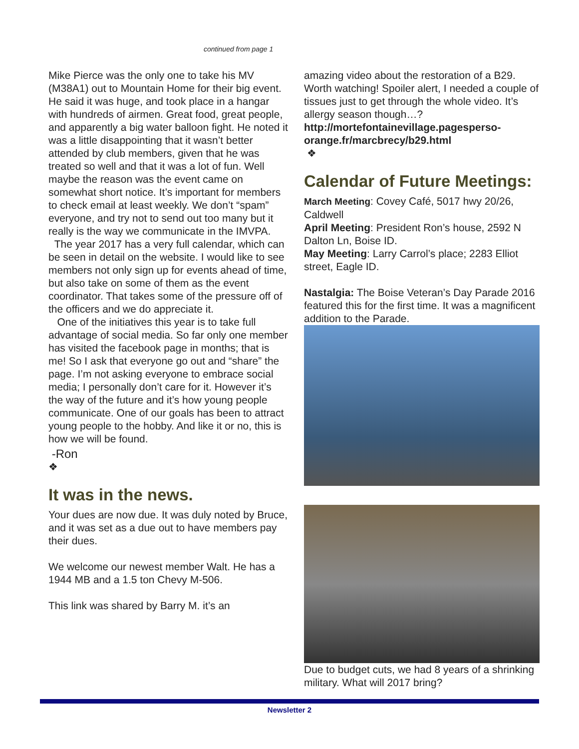continued from page 1
Mike Pierce was the only one to take his MV (M38A1) out to Mountain Home for their big event. He said it was huge, and took place in a hangar with hundreds of airmen. Great food, great people, and apparently a big water balloon fight. He noted it was a little disappointing that it wasn’t better attended by club members, given that he was treated so well and that it was a lot of fun. Well maybe the reason was the event came on somewhat short notice. It’s important for members to check email at least weekly. We don’t “spam” everyone, and try not to send out too many but it really is the way we communicate in the IMVPA.
The year 2017 has a very full calendar, which can be seen in detail on the website. I would like to see members not only sign up for events ahead of time, but also take on some of them as the event coordinator. That takes some of the pressure off of the officers and we do appreciate it.
One of the initiatives this year is to take full advantage of social media. So far only one member has visited the facebook page in months; that is me! So I ask that everyone go out and “share” the page. I’m not asking everyone to embrace social media; I personally don’t care for it. However it’s the way of the future and it’s how young people communicate. One of our goals has been to attract young people to the hobby. And like it or no, this is how we will be found.
-Ron
❖
It was in the news.
Your dues are now due. It was duly noted by Bruce, and it was set as a due out to have members pay their dues.
We welcome our newest member Walt. He has a 1944 MB and a 1.5 ton Chevy M-506.
This link was shared by Barry M. it’s an
amazing video about the restoration of a B29. Worth watching! Spoiler alert, I needed a couple of tissues just to get through the whole video. It’s allergy season though…?
http://mortefontainevillage.pagesperso-orange.fr/marcbrecy/b29.html
❖
Calendar of Future Meetings:
March Meeting: Covey Café, 5017 hwy 20/26, Caldwell
April Meeting: President Ron’s house, 2592 N Dalton Ln, Boise ID.
May Meeting: Larry Carrol’s place; 2283 Elliot street, Eagle ID.
Nastalgia: The Boise Veteran’s Day Parade 2016 featured this for the first time. It was a magnificent addition to the Parade.
Due to budget cuts, we had 8 years of a shrinking military. What will 2017 bring?
Newsletter 2